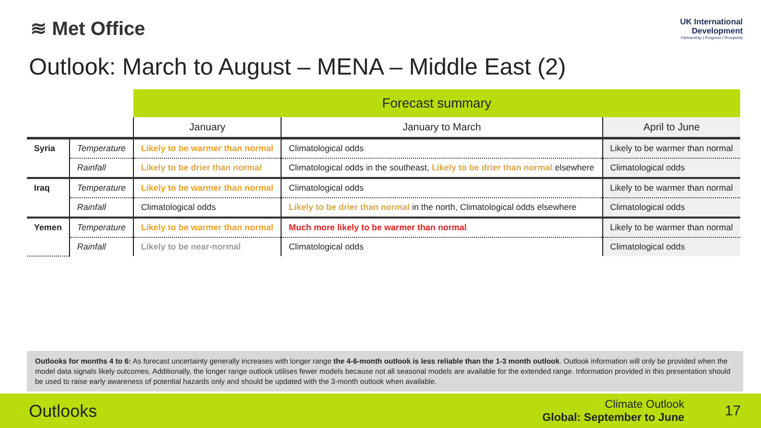≋ Met Office
UK International
Development
Partnership | Progress | Prosperity
Outlook: March to August – MENA – Middle East (2)
| | | Forecast summary | | |
| | | January | January to March | April to June |
| Syria | Temperature | Likely to be warmer than normal | Climatological odds | Likely to be warmer than normal |
| | Rainfall | Likely to be drier than normal | Climatological odds in the southeast, Likely to be drier than normal elsewhere | Climatological odds |
| Iraq | Temperature | Likely to be warmer than normal | Climatological odds | Likely to be warmer than normal |
| | Rainfall | Climatological odds | Likely to be drier than normal in the north, Climatological odds elsewhere | Climatological odds |
| Yemen | Temperature | Likely to be warmer than normal | Much more likely to be warmer than normal | Likely to be warmer than normal |
| | Rainfall | Likely to be near-normal | Climatological odds | Climatological odds |
Outlooks for months 4 to 6: As forecast uncertainty generally increases with longer range the 4-6-month outlook is less reliable than the 1-3 month outlook. Outlook information will only be provided when the model data signals likely outcomes. Additionally, the longer range outlook utilises fewer models because not all seasonal models are available for the extended range. Information provided in this presentation should be used to raise early awareness of potential hazards only and should be updated with the 3-month outlook when available.
Outlooks
Climate Outlook
Global: September to June
17